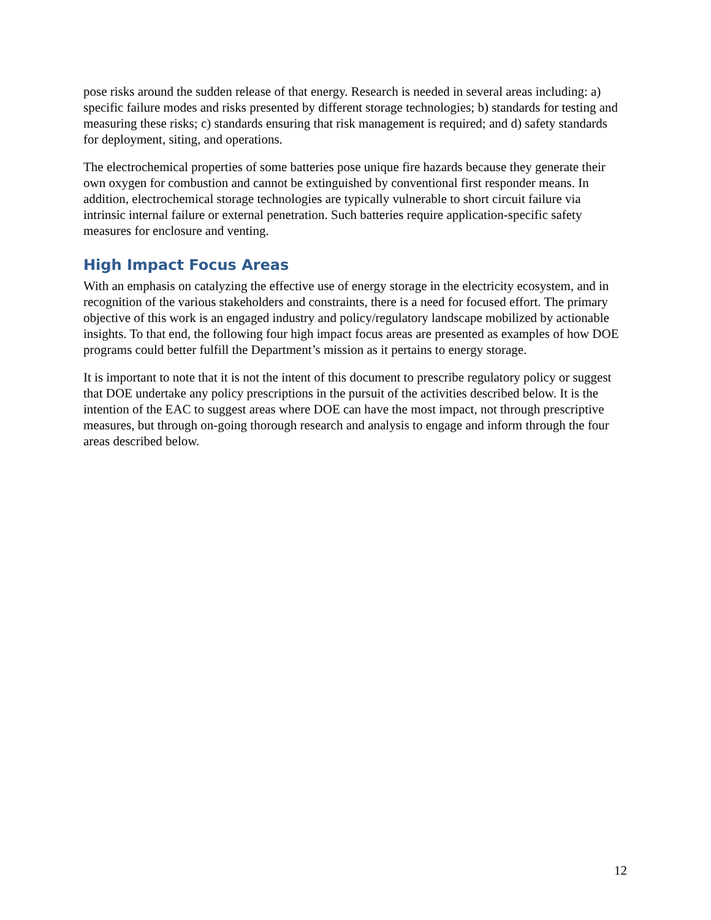pose risks around the sudden release of that energy. Research is needed in several areas including: a) specific failure modes and risks presented by different storage technologies; b) standards for testing and measuring these risks; c) standards ensuring that risk management is required; and d) safety standards for deployment, siting, and operations.
The electrochemical properties of some batteries pose unique fire hazards because they generate their own oxygen for combustion and cannot be extinguished by conventional first responder means. In addition, electrochemical storage technologies are typically vulnerable to short circuit failure via intrinsic internal failure or external penetration. Such batteries require application-specific safety measures for enclosure and venting.
High Impact Focus Areas
With an emphasis on catalyzing the effective use of energy storage in the electricity ecosystem, and in recognition of the various stakeholders and constraints, there is a need for focused effort. The primary objective of this work is an engaged industry and policy/regulatory landscape mobilized by actionable insights. To that end, the following four high impact focus areas are presented as examples of how DOE programs could better fulfill the Department’s mission as it pertains to energy storage.
It is important to note that it is not the intent of this document to prescribe regulatory policy or suggest that DOE undertake any policy prescriptions in the pursuit of the activities described below. It is the intention of the EAC to suggest areas where DOE can have the most impact, not through prescriptive measures, but through on-going thorough research and analysis to engage and inform through the four areas described below.
12